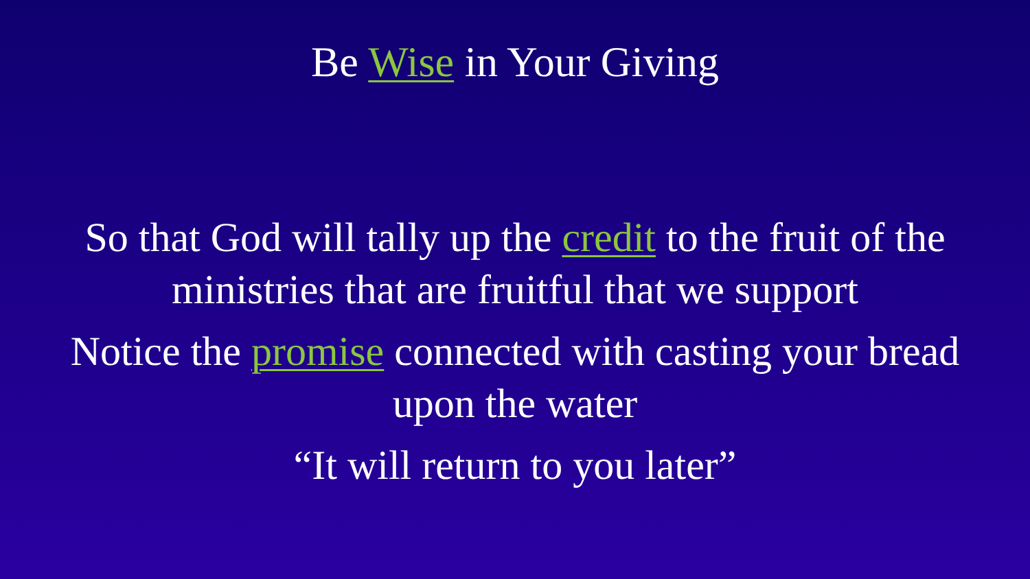Be Wise in Your Giving
So that God will tally up the credit to the fruit of the
ministries that are fruitful that we support
Notice the promise connected with casting your bread
upon the water
“It will return to you later”